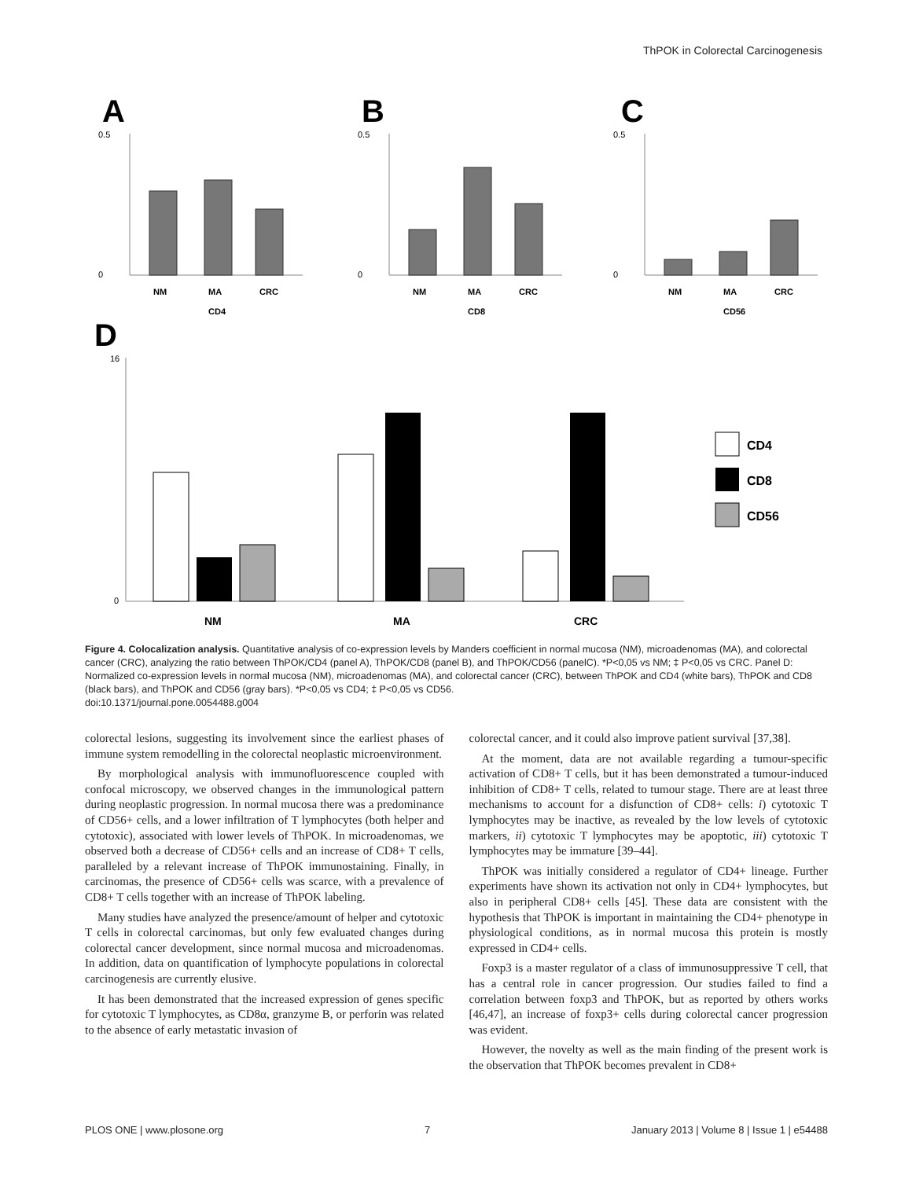ThPOK in Colorectal Carcinogenesis
A
B
C
D
0.5
0
NM
MA
CRC
CD4
0.5
0
NM
MA
CRC
CD8
0.5
0
NM
MA
CRC
CD56
16
0
NM
MA
CRC
CD4
CD8
CD56
Figure 4. Colocalization analysis. Quantitative analysis of co-expression levels by Manders coefficient in normal mucosa (NM), microadenomas (MA), and colorectal cancer (CRC), analyzing the ratio between ThPOK/CD4 (panel A), ThPOK/CD8 (panel B), and ThPOK/CD56 (panelC). *P<0,05 vs NM; ‡ P<0,05 vs CRC. Panel D: Normalized co-expression levels in normal mucosa (NM), microadenomas (MA), and colorectal cancer (CRC), between ThPOK and CD4 (white bars), ThPOK and CD8 (black bars), and ThPOK and CD56 (gray bars). *P<0,05 vs CD4; ‡ P<0,05 vs CD56.
doi:10.1371/journal.pone.0054488.g004
colorectal lesions, suggesting its involvement since the earliest phases of immune system remodelling in the colorectal neoplastic microenvironment.
By morphological analysis with immunofluorescence coupled with confocal microscopy, we observed changes in the immunological pattern during neoplastic progression. In normal mucosa there was a predominance of CD56+ cells, and a lower infiltration of T lymphocytes (both helper and cytotoxic), associated with lower levels of ThPOK. In microadenomas, we observed both a decrease of CD56+ cells and an increase of CD8+ T cells, paralleled by a relevant increase of ThPOK immunostaining. Finally, in carcinomas, the presence of CD56+ cells was scarce, with a prevalence of CD8+ T cells together with an increase of ThPOK labeling.
Many studies have analyzed the presence/amount of helper and cytotoxic T cells in colorectal carcinomas, but only few evaluated changes during colorectal cancer development, since normal mucosa and microadenomas. In addition, data on quantification of lymphocyte populations in colorectal carcinogenesis are currently elusive.
It has been demonstrated that the increased expression of genes specific for cytotoxic T lymphocytes, as CD8α, granzyme B, or perforin was related to the absence of early metastatic invasion of
colorectal cancer, and it could also improve patient survival [37,38].
At the moment, data are not available regarding a tumour-specific activation of CD8+ T cells, but it has been demonstrated a tumour-induced inhibition of CD8+ T cells, related to tumour stage. There are at least three mechanisms to account for a disfunction of CD8+ cells: i) cytotoxic T lymphocytes may be inactive, as revealed by the low levels of cytotoxic markers, ii) cytotoxic T lymphocytes may be apoptotic, iii) cytotoxic T lymphocytes may be immature [39–44].
ThPOK was initially considered a regulator of CD4+ lineage. Further experiments have shown its activation not only in CD4+ lymphocytes, but also in peripheral CD8+ cells [45]. These data are consistent with the hypothesis that ThPOK is important in maintaining the CD4+ phenotype in physiological conditions, as in normal mucosa this protein is mostly expressed in CD4+ cells.
Foxp3 is a master regulator of a class of immunosuppressive T cell, that has a central role in cancer progression. Our studies failed to find a correlation between foxp3 and ThPOK, but as reported by others works [46,47], an increase of foxp3+ cells during colorectal cancer progression was evident.
However, the novelty as well as the main finding of the present work is the observation that ThPOK becomes prevalent in CD8+
PLOS ONE | www.plosone.org 7 January 2013 | Volume 8 | Issue 1 | e54488